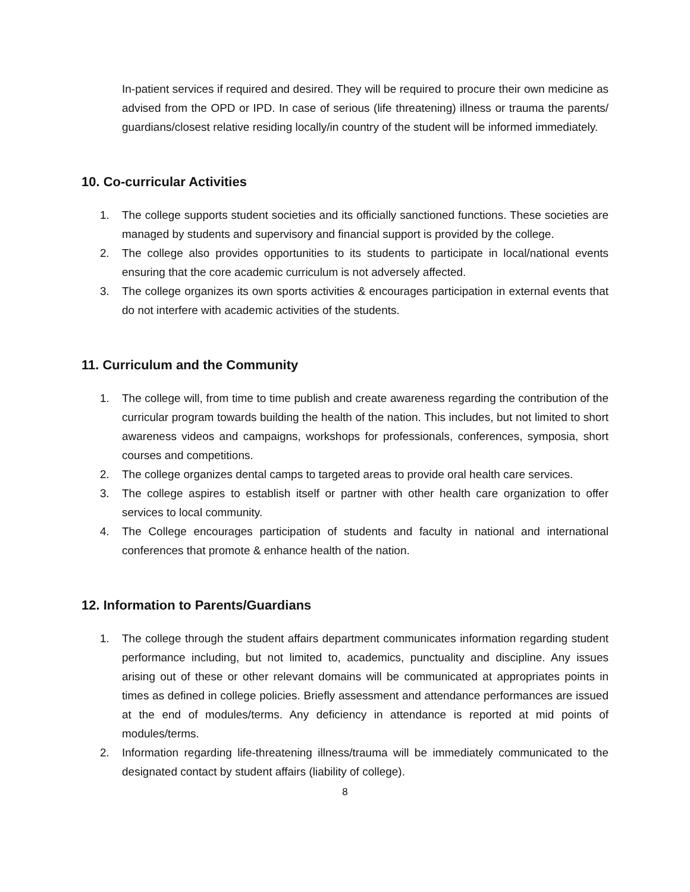In-patient services if required and desired. They will be required to procure their own medicine as advised from the OPD or IPD. In case of serious (life threatening) illness or trauma the parents/ guardians/closest relative residing locally/in country of the student will be informed immediately.
10. Co-curricular Activities
1. The college supports student societies and its officially sanctioned functions. These societies are managed by students and supervisory and financial support is provided by the college.
2. The college also provides opportunities to its students to participate in local/national events ensuring that the core academic curriculum is not adversely affected.
3. The college organizes its own sports activities & encourages participation in external events that do not interfere with academic activities of the students.
11. Curriculum and the Community
1. The college will, from time to time publish and create awareness regarding the contribution of the curricular program towards building the health of the nation. This includes, but not limited to short awareness videos and campaigns, workshops for professionals, conferences, symposia, short courses and competitions.
2. The college organizes dental camps to targeted areas to provide oral health care services.
3. The college aspires to establish itself or partner with other health care organization to offer services to local community.
4. The College encourages participation of students and faculty in national and international conferences that promote & enhance health of the nation.
12. Information to Parents/Guardians
1. The college through the student affairs department communicates information regarding student performance including, but not limited to, academics, punctuality and discipline. Any issues arising out of these or other relevant domains will be communicated at appropriates points in times as defined in college policies. Briefly assessment and attendance performances are issued at the end of modules/terms. Any deficiency in attendance is reported at mid points of modules/terms.
2. Information regarding life-threatening illness/trauma will be immediately communicated to the designated contact by student affairs (liability of college).
8